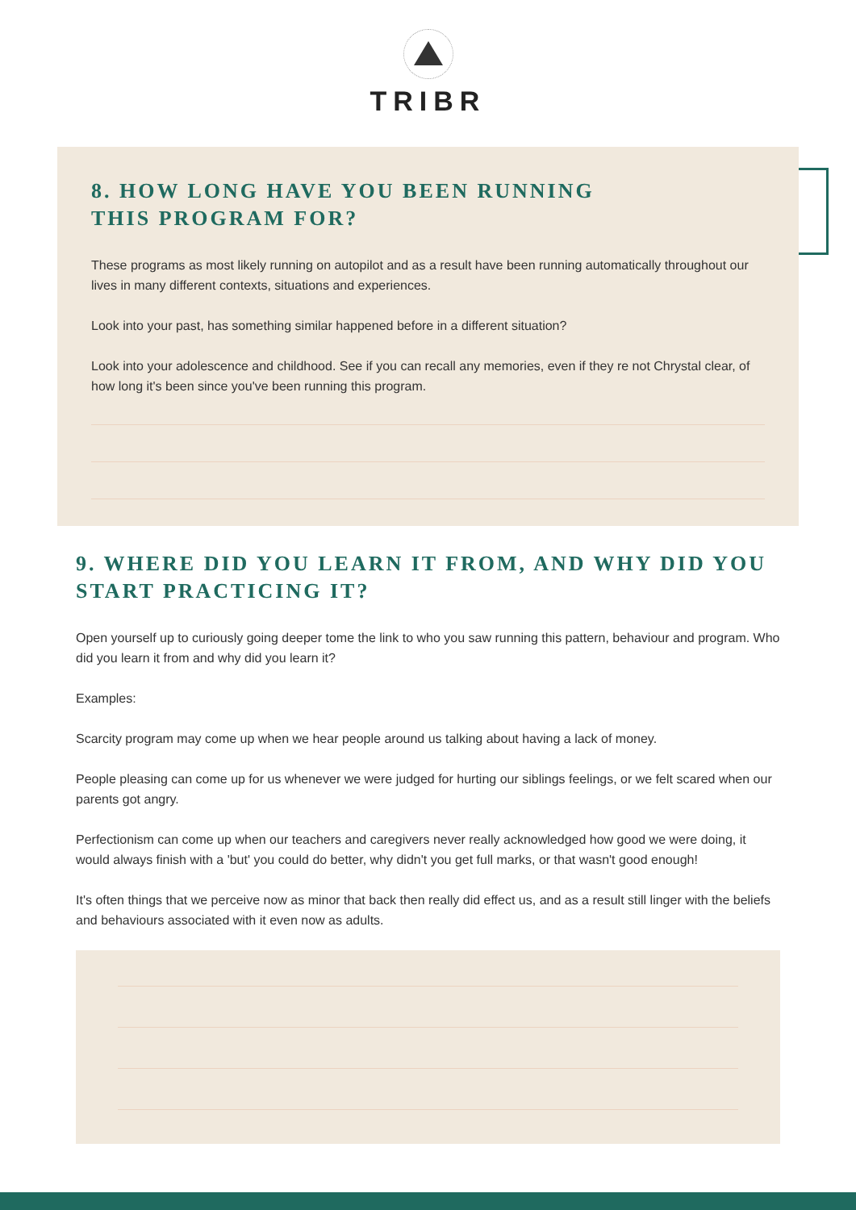TRIBR
8. HOW LONG HAVE YOU BEEN RUNNING
THIS PROGRAM FOR?
These programs as most likely running on autopilot and as a result have been running automatically throughout our lives in many different contexts, situations and experiences.
Look into your past, has something similar happened before in a different situation?
Look into your adolescence and childhood. See if you can recall any memories, even if they re not Chrystal clear, of how long it's been since you've been running this program.
9. WHERE DID YOU LEARN IT FROM, AND WHY DID YOU START PRACTICING IT?
Open yourself up to curiously going deeper tome the link to who you saw running this pattern, behaviour and program. Who did you learn it from and why did you learn it?
Examples:
Scarcity program may come up when we hear people around us talking about having a lack of money.
People pleasing can come up for us whenever we were judged for hurting our siblings feelings, or we felt scared when our parents got angry.
Perfectionism can come up when our teachers and caregivers never really acknowledged how good we were doing, it would always finish with a 'but' you could do better, why didn't you get full marks, or that wasn't good enough!
It's often things that we perceive now as minor that back then really did effect us, and as a result still linger with the beliefs and behaviours associated with it even now as adults.